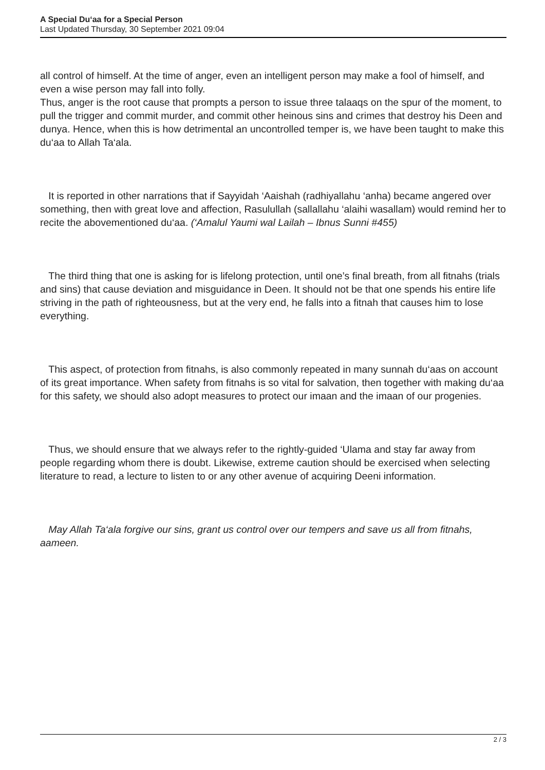A Special Du‘aa for a Special Person
Last Updated Thursday, 30 September 2021 09:04
all control of himself. At the time of anger, even an intelligent person may make a fool of himself, and even a wise person may fall into folly.
Thus, anger is the root cause that prompts a person to issue three talaaqs on the spur of the moment, to pull the trigger and commit murder, and commit other heinous sins and crimes that destroy his Deen and dunya. Hence, when this is how detrimental an uncontrolled temper is, we have been taught to make this du‘aa to Allah Ta‘ala.
It is reported in other narrations that if Sayyidah ‘Aaishah (radhiyallahu ‘anha) became angered over something, then with great love and affection, Rasulullah (sallallahu ‘alaihi wasallam) would remind her to recite the abovementioned du‘aa. (‘Amalul Yaumi wal Lailah – Ibnus Sunni #455)
The third thing that one is asking for is lifelong protection, until one’s final breath, from all fitnahs (trials and sins) that cause deviation and misguidance in Deen. It should not be that one spends his entire life striving in the path of righteousness, but at the very end, he falls into a fitnah that causes him to lose everything.
This aspect, of protection from fitnahs, is also commonly repeated in many sunnah du‘aas on account of its great importance. When safety from fitnahs is so vital for salvation, then together with making du‘aa for this safety, we should also adopt measures to protect our imaan and the imaan of our progenies.
Thus, we should ensure that we always refer to the rightly-guided ‘Ulama and stay far away from people regarding whom there is doubt. Likewise, extreme caution should be exercised when selecting literature to read, a lecture to listen to or any other avenue of acquiring Deeni information.
May Allah Ta‘ala forgive our sins, grant us control over our tempers and save us all from fitnahs, aameen.
2 / 3